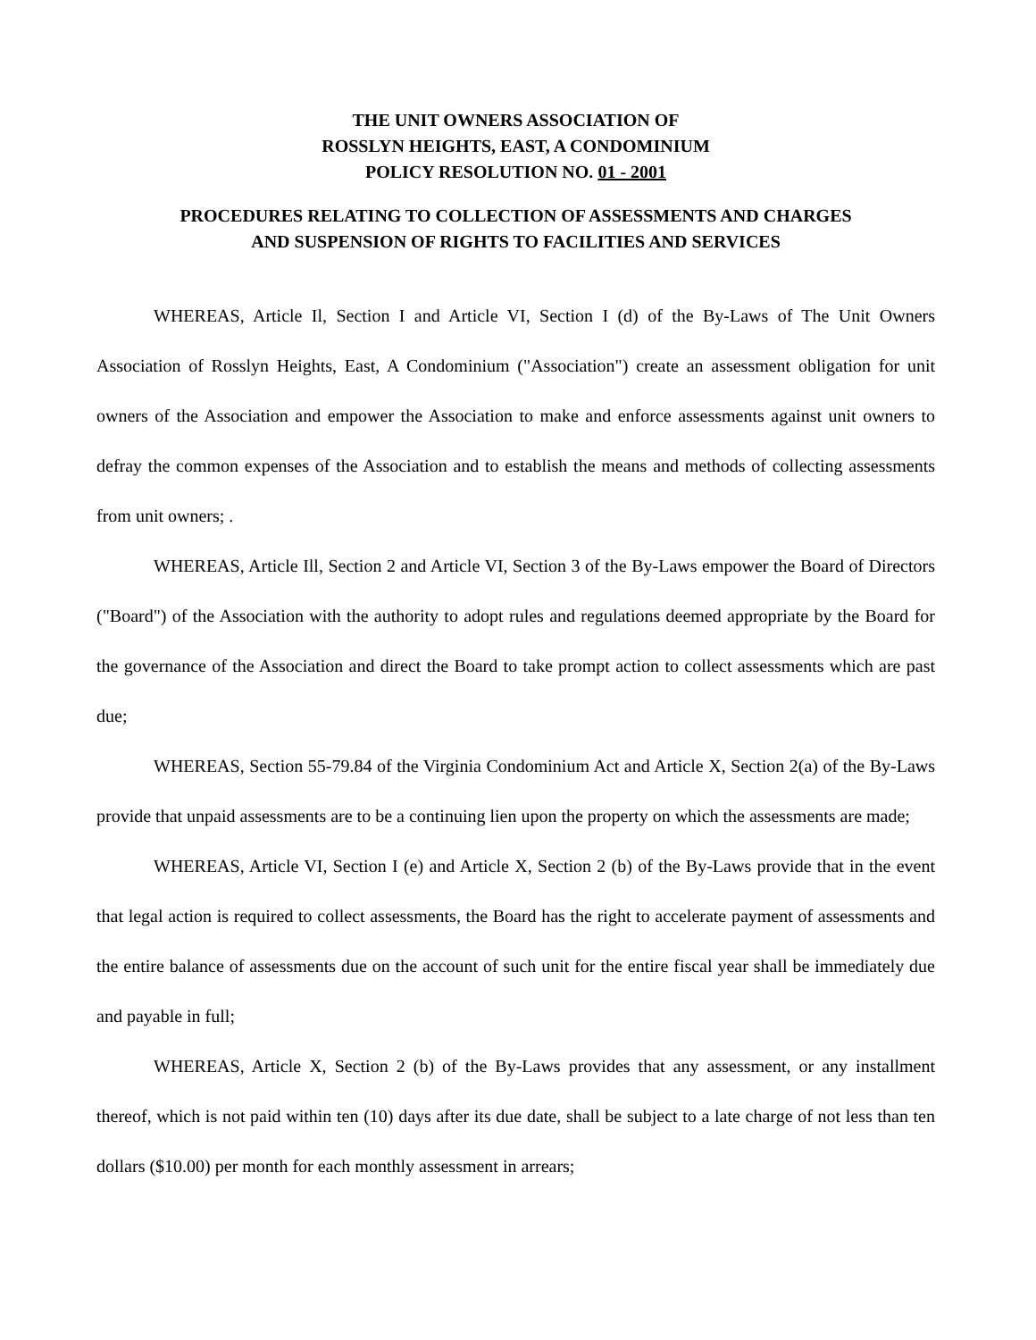THE UNIT OWNERS ASSOCIATION OF
ROSSLYN HEIGHTS, EAST, A CONDOMINIUM
POLICY RESOLUTION NO. 01 - 2001
PROCEDURES RELATING TO COLLECTION OF ASSESSMENTS AND CHARGES
AND SUSPENSION OF RIGHTS TO FACILITIES AND SERVICES
WHEREAS, Article Il, Section I and Article VI, Section I (d) of the By-Laws of The Unit Owners Association of Rosslyn Heights, East, A Condominium ("Association") create an assessment obligation for unit owners of the Association and empower the Association to make and enforce assessments against unit owners to defray the common expenses of the Association and to establish the means and methods of collecting assessments from unit owners; .
WHEREAS, Article Ill, Section 2 and Article VI, Section 3 of the By-Laws empower the Board of Directors ("Board") of the Association with the authority to adopt rules and regulations deemed appropriate by the Board for the governance of the Association and direct the Board to take prompt action to collect assessments which are past due;
WHEREAS, Section 55-79.84 of the Virginia Condominium Act and Article X, Section 2(a) of the By-Laws provide that unpaid assessments are to be a continuing lien upon the property on which the assessments are made;
WHEREAS, Article VI, Section I (e) and Article X, Section 2 (b) of the By-Laws provide that in the event that legal action is required to collect assessments, the Board has the right to accelerate payment of assessments and the entire balance of assessments due on the account of such unit for the entire fiscal year shall be immediately due and payable in full;
WHEREAS, Article X, Section 2 (b) of the By-Laws provides that any assessment, or any installment thereof, which is not paid within ten (10) days after its due date, shall be subject to a late charge of not less than ten dollars ($10.00) per month for each monthly assessment in arrears;